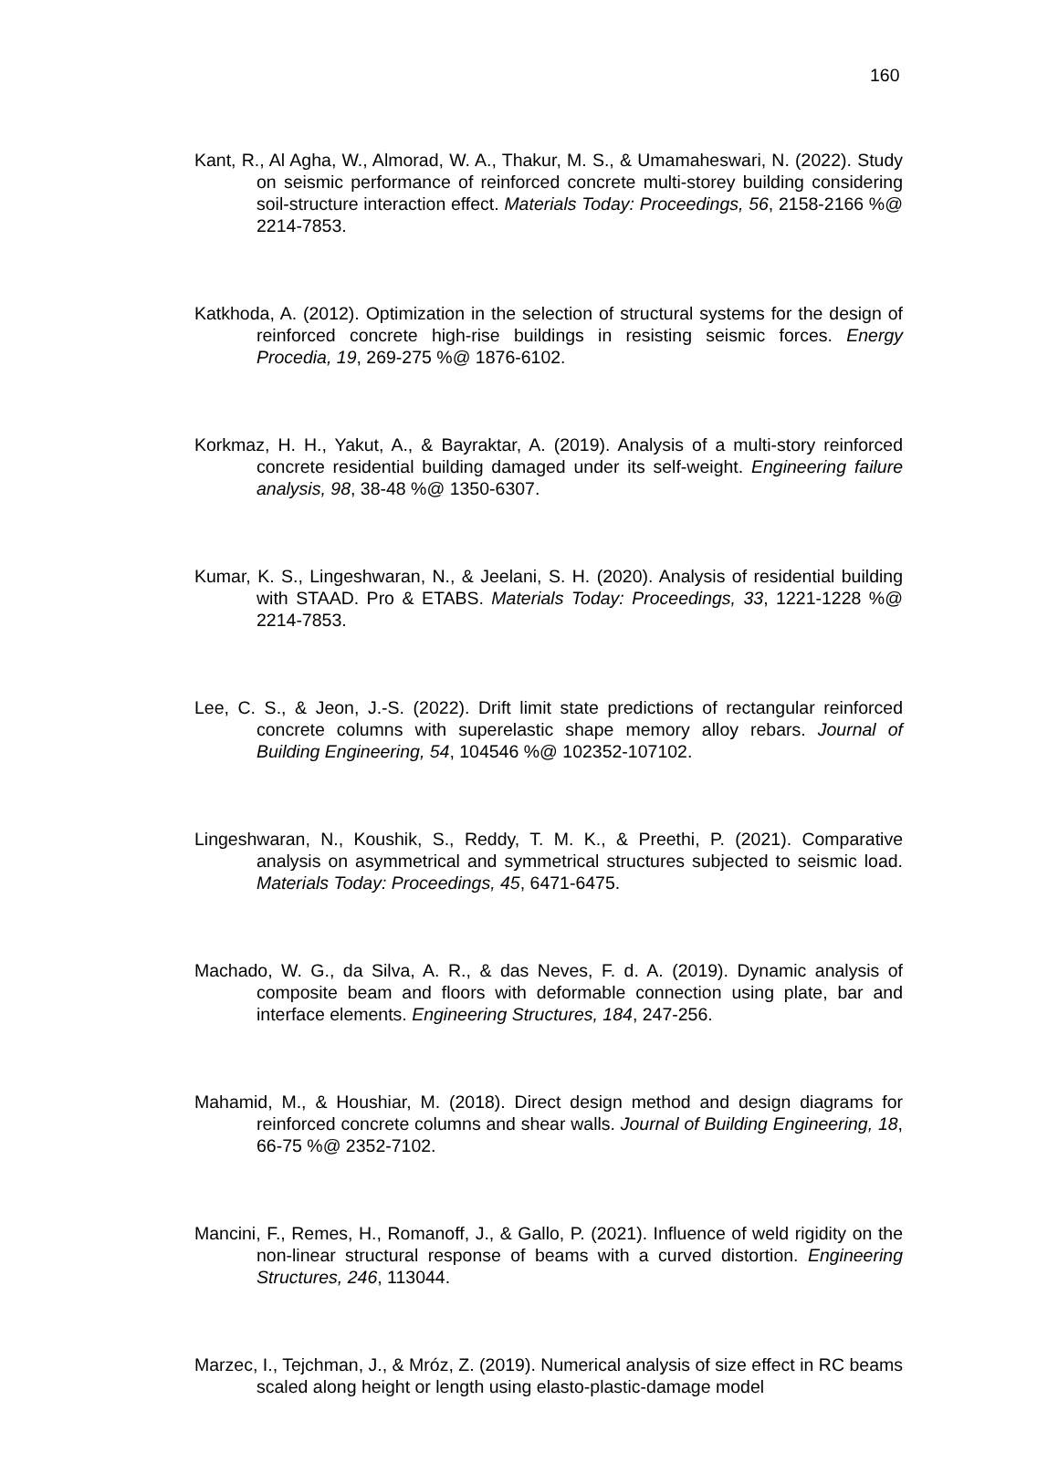160
Kant, R., Al Agha, W., Almorad, W. A., Thakur, M. S., & Umamaheswari, N. (2022). Study on seismic performance of reinforced concrete multi-storey building considering soil-structure interaction effect. Materials Today: Proceedings, 56, 2158-2166 %@ 2214-7853.
Katkhoda, A. (2012). Optimization in the selection of structural systems for the design of reinforced concrete high-rise buildings in resisting seismic forces. Energy Procedia, 19, 269-275 %@ 1876-6102.
Korkmaz, H. H., Yakut, A., & Bayraktar, A. (2019). Analysis of a multi-story reinforced concrete residential building damaged under its self-weight. Engineering failure analysis, 98, 38-48 %@ 1350-6307.
Kumar, K. S., Lingeshwaran, N., & Jeelani, S. H. (2020). Analysis of residential building with STAAD. Pro & ETABS. Materials Today: Proceedings, 33, 1221-1228 %@ 2214-7853.
Lee, C. S., & Jeon, J.-S. (2022). Drift limit state predictions of rectangular reinforced concrete columns with superelastic shape memory alloy rebars. Journal of Building Engineering, 54, 104546 %@ 102352-107102.
Lingeshwaran, N., Koushik, S., Reddy, T. M. K., & Preethi, P. (2021). Comparative analysis on asymmetrical and symmetrical structures subjected to seismic load. Materials Today: Proceedings, 45, 6471-6475.
Machado, W. G., da Silva, A. R., & das Neves, F. d. A. (2019). Dynamic analysis of composite beam and floors with deformable connection using plate, bar and interface elements. Engineering Structures, 184, 247-256.
Mahamid, M., & Houshiar, M. (2018). Direct design method and design diagrams for reinforced concrete columns and shear walls. Journal of Building Engineering, 18, 66-75 %@ 2352-7102.
Mancini, F., Remes, H., Romanoff, J., & Gallo, P. (2021). Influence of weld rigidity on the non-linear structural response of beams with a curved distortion. Engineering Structures, 246, 113044.
Marzec, I., Tejchman, J., & Mróz, Z. (2019). Numerical analysis of size effect in RC beams scaled along height or length using elasto-plastic-damage model